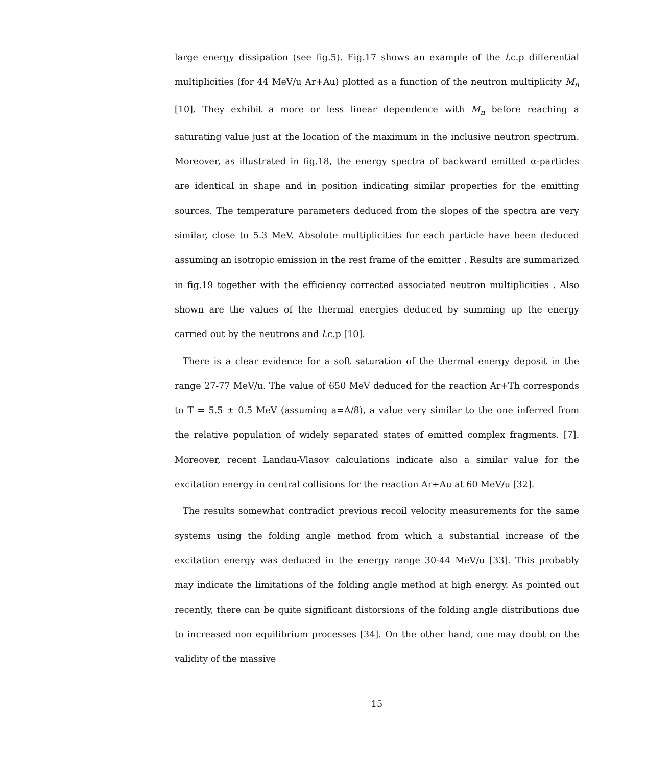large energy dissipation (see fig.5). Fig.17 shows an example of the l.c.p differential multiplicities (for 44 MeV/u Ar+Au) plotted as a function of the neutron multiplicity M<sub>n</sub> [10]. They exhibit a more or less linear dependence with M<sub>n</sub> before reaching a saturating value just at the location of the maximum in the inclusive neutron spectrum. Moreover, as illustrated in fig.18, the energy spectra of backward emitted α-particles are identical in shape and in position indicating similar properties for the emitting sources. The temperature parameters deduced from the slopes of the spectra are very similar, close to 5.3 MeV. Absolute multiplicities for each particle have been deduced assuming an isotropic emission in the rest frame of the emitter . Results are summarized in fig.19 together with the efficiency corrected associated neutron multiplicities . Also shown are the values of the thermal energies deduced by summing up the energy carried out by the neutrons and l.c.p [10].
There is a clear evidence for a soft saturation of the thermal energy deposit in the range 27-77 MeV/u. The value of 650 MeV deduced for the reaction Ar+Th corresponds to T = 5.5 ± 0.5 MeV (assuming a=A/8), a value very similar to the one inferred from the relative population of widely separated states of emitted complex fragments. [7]. Moreover, recent Landau-Vlasov calculations indicate also a similar value for the excitation energy in central collisions for the reaction Ar+Au at 60 MeV/u [32].
The results somewhat contradict previous recoil velocity measurements for the same systems using the folding angle method from which a substantial increase of the excitation energy was deduced in the energy range 30-44 MeV/u [33]. This probably may indicate the limitations of the folding angle method at high energy. As pointed out recently, there can be quite significant distorsions of the folding angle distributions due to increased non equilibrium processes [34]. On the other hand, one may doubt on the validity of the massive
15